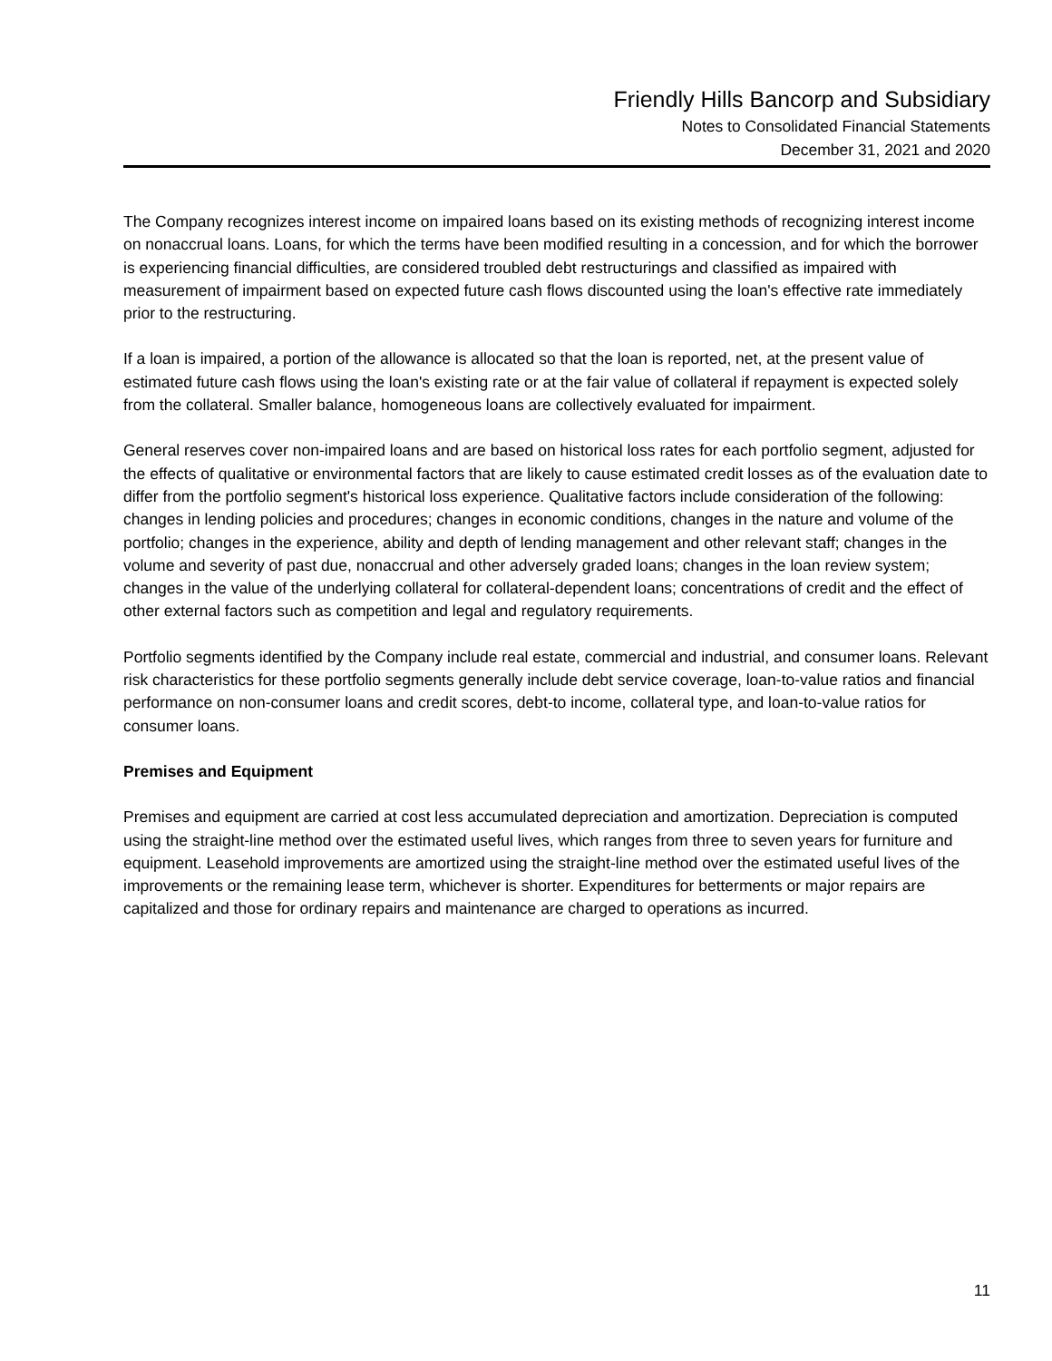Friendly Hills Bancorp and Subsidiary
Notes to Consolidated Financial Statements
December 31, 2021 and 2020
The Company recognizes interest income on impaired loans based on its existing methods of recognizing interest income on nonaccrual loans. Loans, for which the terms have been modified resulting in a concession, and for which the borrower is experiencing financial difficulties, are considered troubled debt restructurings and classified as impaired with measurement of impairment based on expected future cash flows discounted using the loan's effective rate immediately prior to the restructuring.
If a loan is impaired, a portion of the allowance is allocated so that the loan is reported, net, at the present value of estimated future cash flows using the loan's existing rate or at the fair value of collateral if repayment is expected solely from the collateral. Smaller balance, homogeneous loans are collectively evaluated for impairment.
General reserves cover non-impaired loans and are based on historical loss rates for each portfolio segment, adjusted for the effects of qualitative or environmental factors that are likely to cause estimated credit losses as of the evaluation date to differ from the portfolio segment's historical loss experience. Qualitative factors include consideration of the following: changes in lending policies and procedures; changes in economic conditions, changes in the nature and volume of the portfolio; changes in the experience, ability and depth of lending management and other relevant staff; changes in the volume and severity of past due, nonaccrual and other adversely graded loans; changes in the loan review system; changes in the value of the underlying collateral for collateral-dependent loans; concentrations of credit and the effect of other external factors such as competition and legal and regulatory requirements.
Portfolio segments identified by the Company include real estate, commercial and industrial, and consumer loans. Relevant risk characteristics for these portfolio segments generally include debt service coverage, loan-to-value ratios and financial performance on non-consumer loans and credit scores, debt-to income, collateral type, and loan-to-value ratios for consumer loans.
Premises and Equipment
Premises and equipment are carried at cost less accumulated depreciation and amortization. Depreciation is computed using the straight-line method over the estimated useful lives, which ranges from three to seven years for furniture and equipment. Leasehold improvements are amortized using the straight-line method over the estimated useful lives of the improvements or the remaining lease term, whichever is shorter. Expenditures for betterments or major repairs are capitalized and those for ordinary repairs and maintenance are charged to operations as incurred.
11